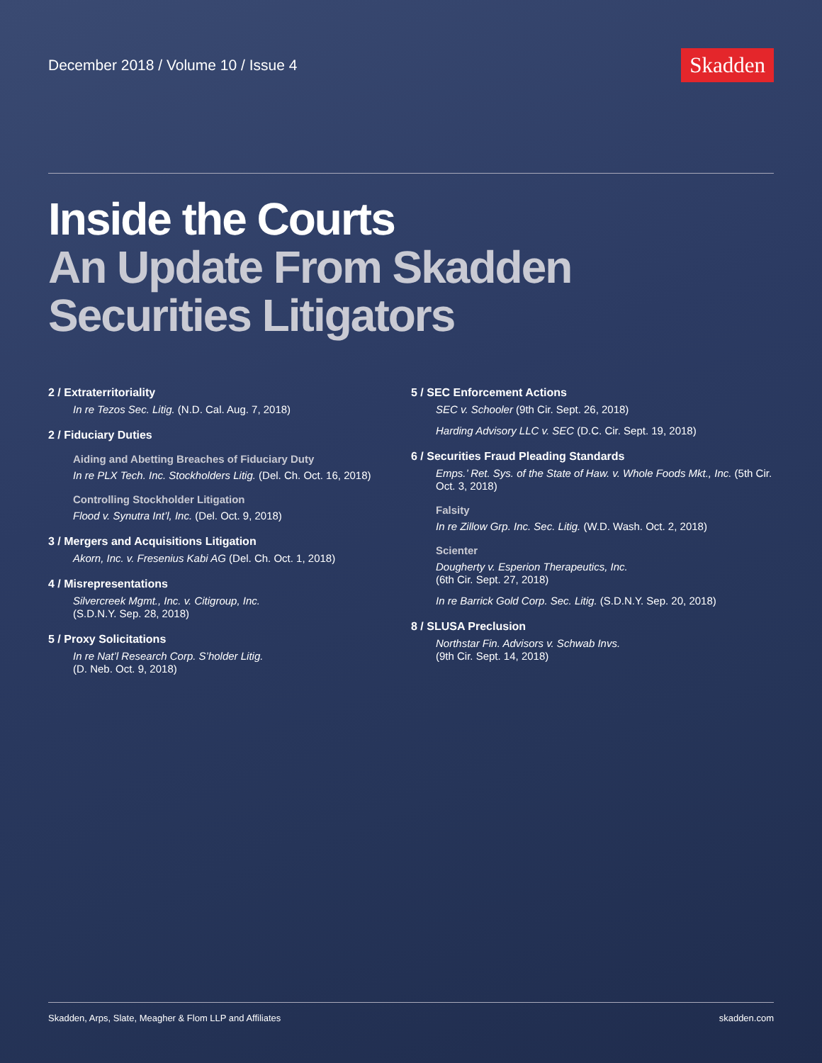December 2018 / Volume 10 / Issue 4
Skadden
Inside the Courts
An Update From Skadden
Securities Litigators
2 / Extraterritoriality
In re Tezos Sec. Litig. (N.D. Cal. Aug. 7, 2018)
2 / Fiduciary Duties
Aiding and Abetting Breaches of Fiduciary Duty
In re PLX Tech. Inc. Stockholders Litig. (Del. Ch. Oct. 16, 2018)
Controlling Stockholder Litigation
Flood v. Synutra Int’l, Inc. (Del. Oct. 9, 2018)
3 / Mergers and Acquisitions Litigation
Akorn, Inc. v. Fresenius Kabi AG (Del. Ch. Oct. 1, 2018)
4 / Misrepresentations
Silvercreek Mgmt., Inc. v. Citigroup, Inc.
(S.D.N.Y. Sep. 28, 2018)
5 / Proxy Solicitations
In re Nat’l Research Corp. S’holder Litig.
(D. Neb. Oct. 9, 2018)
5 / SEC Enforcement Actions
SEC v. Schooler (9th Cir. Sept. 26, 2018)
Harding Advisory LLC v. SEC (D.C. Cir. Sept. 19, 2018)
6 / Securities Fraud Pleading Standards
Emps.’ Ret. Sys. of the State of Haw. v. Whole Foods Mkt., Inc. (5th Cir. Oct. 3, 2018)
Falsity
In re Zillow Grp. Inc. Sec. Litig. (W.D. Wash. Oct. 2, 2018)
Scienter
Dougherty v. Esperion Therapeutics, Inc.
(6th Cir. Sept. 27, 2018)
In re Barrick Gold Corp. Sec. Litig. (S.D.N.Y. Sep. 20, 2018)
8 / SLUSA Preclusion
Northstar Fin. Advisors v. Schwab Invs.
(9th Cir. Sept. 14, 2018)
Skadden, Arps, Slate, Meagher & Flom LLP and Affiliates skadden.com